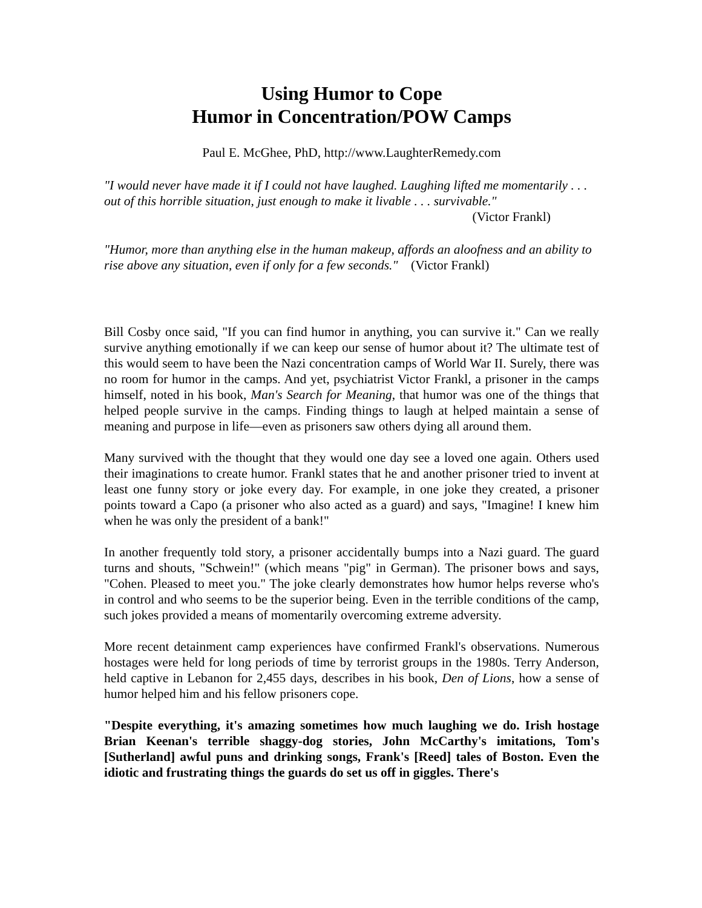Using Humor to Cope
Humor in Concentration/POW Camps
Paul E. McGhee, PhD, http://www.LaughterRemedy.com
"I would never have made it if I could not have laughed. Laughing lifted me momentarily . . . out of this horrible situation, just enough to make it livable . . . survivable."
(Victor Frankl)
"Humor, more than anything else in the human makeup, affords an aloofness and an ability to rise above any situation, even if only for a few seconds." (Victor Frankl)
Bill Cosby once said, "If you can find humor in anything, you can survive it." Can we really survive anything emotionally if we can keep our sense of humor about it? The ultimate test of this would seem to have been the Nazi concentration camps of World War II. Surely, there was no room for humor in the camps. And yet, psychiatrist Victor Frankl, a prisoner in the camps himself, noted in his book, Man's Search for Meaning, that humor was one of the things that helped people survive in the camps. Finding things to laugh at helped maintain a sense of meaning and purpose in life—even as prisoners saw others dying all around them.
Many survived with the thought that they would one day see a loved one again. Others used their imaginations to create humor. Frankl states that he and another prisoner tried to invent at least one funny story or joke every day. For example, in one joke they created, a prisoner points toward a Capo (a prisoner who also acted as a guard) and says, "Imagine! I knew him when he was only the president of a bank!"
In another frequently told story, a prisoner accidentally bumps into a Nazi guard. The guard turns and shouts, "Schwein!" (which means "pig" in German). The prisoner bows and says, "Cohen. Pleased to meet you." The joke clearly demonstrates how humor helps reverse who's in control and who seems to be the superior being. Even in the terrible conditions of the camp, such jokes provided a means of momentarily overcoming extreme adversity.
More recent detainment camp experiences have confirmed Frankl's observations. Numerous hostages were held for long periods of time by terrorist groups in the 1980s. Terry Anderson, held captive in Lebanon for 2,455 days, describes in his book, Den of Lions, how a sense of humor helped him and his fellow prisoners cope.
"Despite everything, it's amazing sometimes how much laughing we do. Irish hostage Brian Keenan's terrible shaggy-dog stories, John McCarthy's imitations, Tom's [Sutherland] awful puns and drinking songs, Frank's [Reed] tales of Boston. Even the idiotic and frustrating things the guards do set us off in giggles. There's